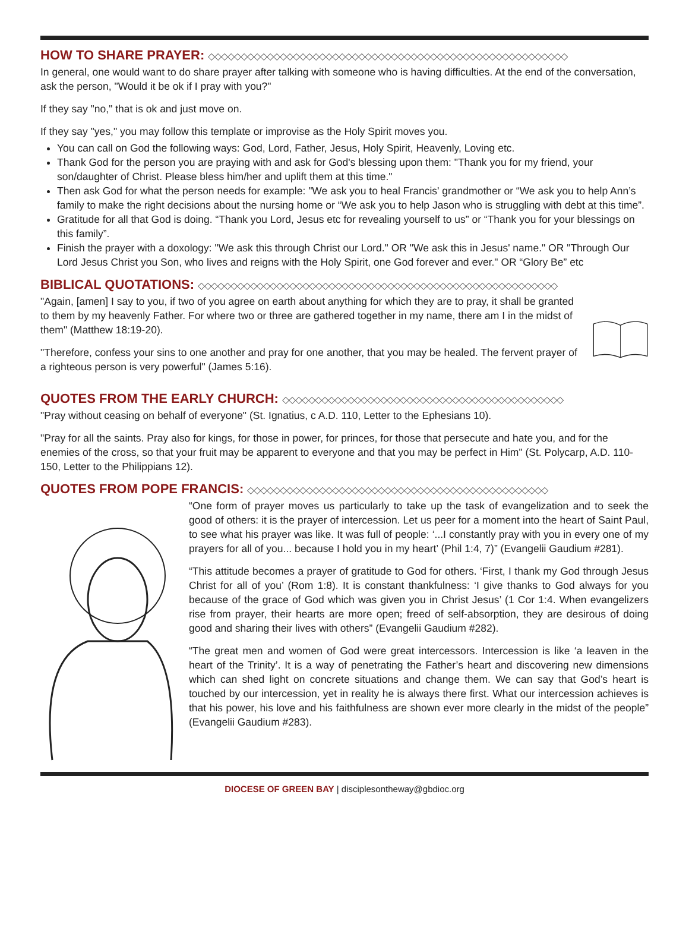HOW TO SHARE PRAYER: ◇◇◇◇◇◇◇◇◇◇◇◇◇◇◇◇◇◇◇◇◇◇◇◇◇◇◇◇◇◇◇◇◇◇◇◇◇◇◇◇◇◇◇◇◇◇◇◇◇◇◇◇◇◇◇
In general, one would want to do share prayer after talking with someone who is having difficulties. At the end of the conversation, ask the person, "Would it be ok if I pray with you?"
If they say "no," that is ok and just move on.
If they say "yes," you may follow this template or improvise as the Holy Spirit moves you.
You can call on God the following ways: God, Lord, Father, Jesus, Holy Spirit, Heavenly, Loving etc.
Thank God for the person you are praying with and ask for God's blessing upon them: "Thank you for my friend, your son/daughter of Christ. Please bless him/her and uplift them at this time."
Then ask God for what the person needs for example: "We ask you to heal Francis' grandmother or “We ask you to help Ann’s family to make the right decisions about the nursing home or “We ask you to help Jason who is struggling with debt at this time”.
Gratitude for all that God is doing. “Thank you Lord, Jesus etc for revealing yourself to us” or “Thank you for your blessings on this family”.
Finish the prayer with a doxology: "We ask this through Christ our Lord." OR "We ask this in Jesus' name." OR "Through Our Lord Jesus Christ you Son, who lives and reigns with the Holy Spirit, one God forever and ever." OR “Glory Be” etc
BIBLICAL QUOTATIONS: ◇◇◇◇◇◇◇◇◇◇◇◇◇◇◇◇◇◇◇◇◇◇◇◇◇◇◇◇◇◇◇◇◇◇◇◇◇◇◇◇◇◇◇◇◇◇◇◇◇◇◇◇◇◇◇
"Again, [amen] I say to you, if two of you agree on earth about anything for which they are to pray, it shall be granted to them by my heavenly Father. For where two or three are gathered together in my name, there am I in the midst of them" (Matthew 18:19-20).
"Therefore, confess your sins to one another and pray for one another, that you may be healed. The fervent prayer of a righteous person is very powerful" (James 5:16).
QUOTES FROM THE EARLY CHURCH: ◇◇◇◇◇◇◇◇◇◇◇◇◇◇◇◇◇◇◇◇◇◇◇◇◇◇◇◇◇◇◇◇◇◇◇◇◇◇◇◇◇◇◇
"Pray without ceasing on behalf of everyone" (St. Ignatius, c A.D. 110, Letter to the Ephesians 10).
"Pray for all the saints. Pray also for kings, for those in power, for princes, for those that persecute and hate you, and for the enemies of the cross, so that your fruit may be apparent to everyone and that you may be perfect in Him" (St. Polycarp, A.D. 110-150, Letter to the Philippians 12).
QUOTES FROM POPE FRANCIS: ◇◇◇◇◇◇◇◇◇◇◇◇◇◇◇◇◇◇◇◇◇◇◇◇◇◇◇◇◇◇◇◇◇◇◇◇◇◇◇◇◇◇◇◇◇◇
“One form of prayer moves us particularly to take up the task of evangelization and to seek the good of others: it is the prayer of intercession. Let us peer for a moment into the heart of Saint Paul, to see what his prayer was like. It was full of people: ‘...I constantly pray with you in every one of my prayers for all of you... because I hold you in my heart’ (Phil 1:4, 7)” (Evangelii Gaudium #281).
“This attitude becomes a prayer of gratitude to God for others. ‘First, I thank my God through Jesus Christ for all of you’ (Rom 1:8). It is constant thankfulness: ‘I give thanks to God always for you because of the grace of God which was given you in Christ Jesus’ (1 Cor 1:4. When evangelizers rise from prayer, their hearts are more open; freed of self-absorption, they are desirous of doing good and sharing their lives with others” (Evangelii Gaudium #282).
“The great men and women of God were great intercessors. Intercession is like ‘a leaven in the heart of the Trinity’. It is a way of penetrating the Father’s heart and discovering new dimensions which can shed light on concrete situations and change them. We can say that God’s heart is touched by our intercession, yet in reality he is always there first. What our intercession achieves is that his power, his love and his faithfulness are shown ever more clearly in the midst of the people” (Evangelii Gaudium #283).
DIOCESE OF GREEN BAY | disciplesontheway@gbdioc.org